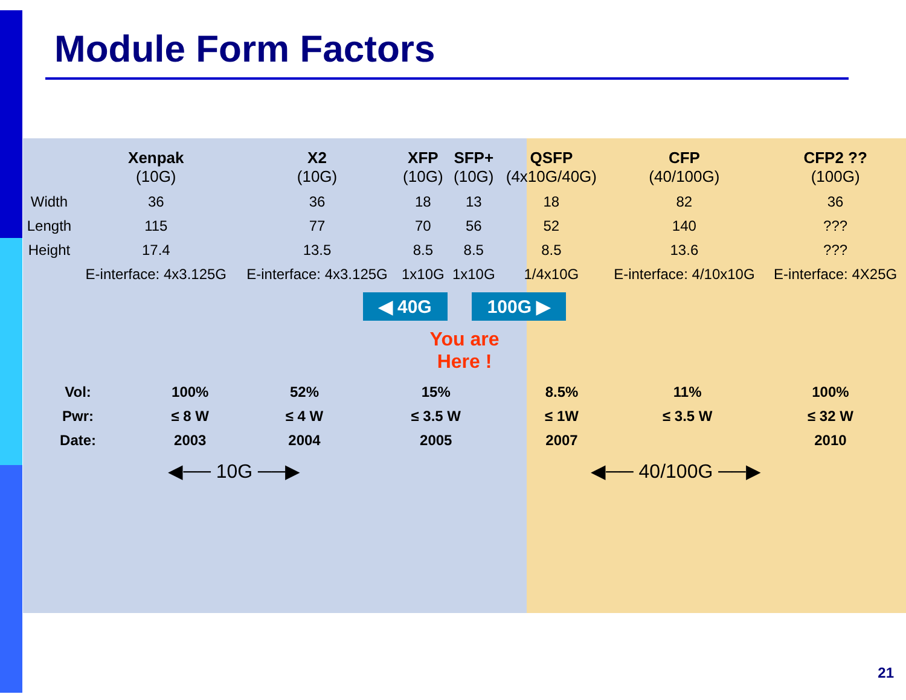Module Form Factors
| | Xenpak (10G) | X2 (10G) | XFP (10G) | SFP+ (10G) | QSFP (4x10G/40G) | CFP (40/100G) | CFP2 ?? (100G) |
| --- | --- | --- | --- | --- | --- | --- | --- |
| Width | 36 | 36 | 18 | 13 | 18 | 82 | 36 |
| Length | 115 | 77 | 70 | 56 | 52 | 140 | ??? |
| Height | 17.4 | 13.5 | 8.5 | 8.5 | 8.5 | 13.6 | ??? |
| | E-interface: 4x3.125G | E-interface: 4x3.125G | 1x10G | 1x10G | 1/4x10G | E-interface: 4/10x10G | E-interface: 4X25G |
◀ 40G 100G ▶
You are
Here !
| Vol: | 100% | 52% | 15% | 8.5% | 11% | 100% | |
| Pwr: | ≤ 8 W | ≤ 4 W | ≤ 3.5 W | ≤ 1W | ≤ 3.5 W | ≤ 32 W | |
| Date: | 2003 | 2004 | 2005 | 2007 | | 2010 | |
◀── 10G ──▶ ◀── 40/100G ──▶
21